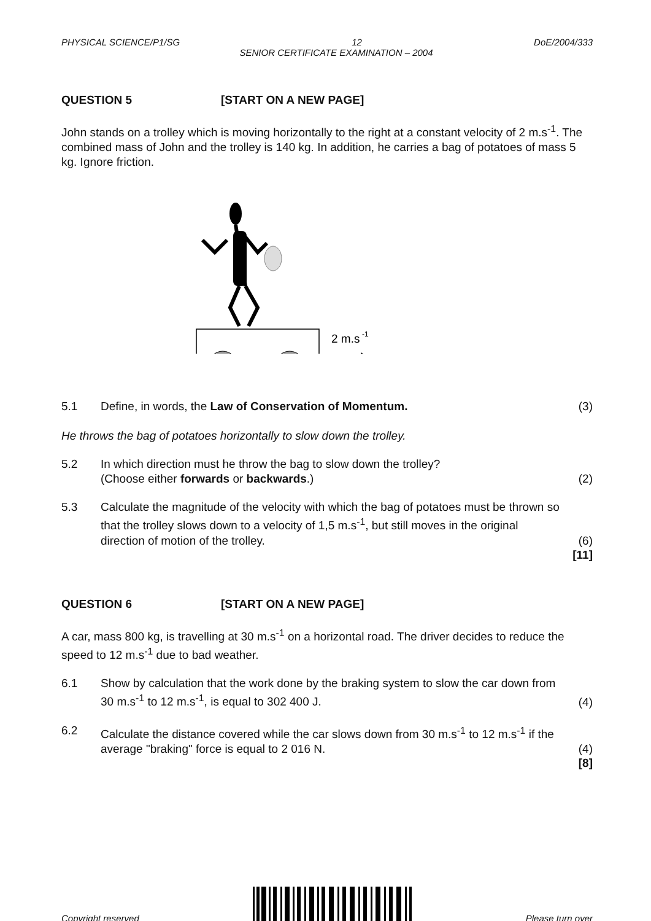PHYSICAL SCIENCE/P1/SG 12 DoE/2004/333
SENIOR CERTIFICATE EXAMINATION – 2004
QUESTION 5 [START ON A NEW PAGE]
John stands on a trolley which is moving horizontally to the right at a constant velocity of 2 m.s<sup>-1</sup>. The combined mass of John and the trolley is 140 kg. In addition, he carries a bag of potatoes of mass 5 kg. Ignore friction.
2 m.s
-1
5.1 Define, in words, the Law of Conservation of Momentum. (3)
He throws the bag of potatoes horizontally to slow down the trolley.
5.2 In which direction must he throw the bag to slow down the trolley?
(Choose either forwards or backwards.) (2)
5.3 Calculate the magnitude of the velocity with which the bag of potatoes must be thrown so that the trolley slows down to a velocity of 1,5 m.s<sup>-1</sup>, but still moves in the original direction of motion of the trolley. (6)
[11]
QUESTION 6 [START ON A NEW PAGE]
A car, mass 800 kg, is travelling at 30 m.s<sup>-1</sup> on a horizontal road. The driver decides to reduce the speed to 12 m.s<sup>-1</sup> due to bad weather.
6.1 Show by calculation that the work done by the braking system to slow the car down from 30 m.s<sup>-1</sup> to 12 m.s<sup>-1</sup>, is equal to 302 400 J. (4)
6.2 Calculate the distance covered while the car slows down from 30 m.s<sup>-1</sup> to 12 m.s<sup>-1</sup> if the average "braking" force is equal to 2 016 N. (4)
[8]
Copyright reserved Please turn over